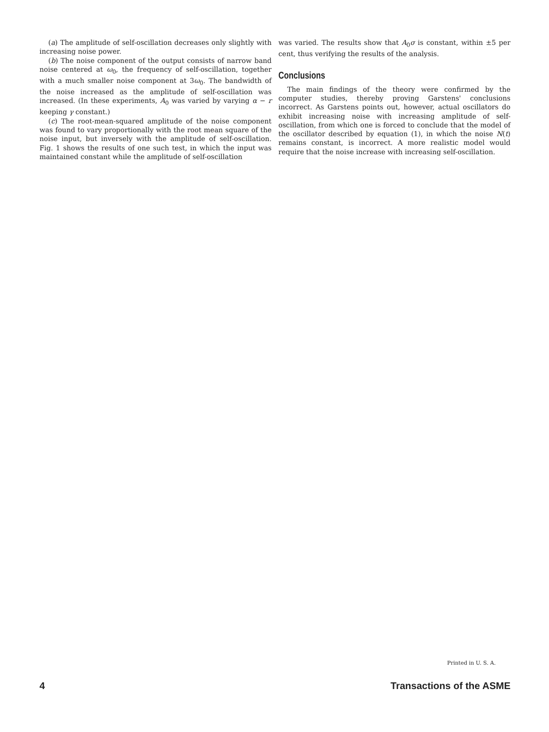(a) The amplitude of self-oscillation decreases only slightly with increasing noise power.
(b) The noise component of the output consists of narrow band noise centered at ω<sub>0</sub>, the frequency of self-oscillation, together with a much smaller noise component at 3ω<sub>0</sub>. The bandwidth of the noise increased as the amplitude of self-oscillation was increased. (In these experiments, A<sub>0</sub> was varied by varying α − r keeping γ constant.)
(c) The root-mean-squared amplitude of the noise component was found to vary proportionally with the root mean square of the noise input, but inversely with the amplitude of self-oscillation. Fig. 1 shows the results of one such test, in which the input was maintained constant while the amplitude of self-oscillation
was varied. The results show that A<sub>0</sub>σ is constant, within ±5 per cent, thus verifying the results of the analysis.
Conclusions
The main findings of the theory were confirmed by the computer studies, thereby proving Garstens' conclusions incorrect. As Garstens points out, however, actual oscillators do exhibit increasing noise with increasing amplitude of self-oscillation, from which one is forced to conclude that the model of the oscillator described by equation (1), in which the noise N(t) remains constant, is incorrect. A more realistic model would require that the noise increase with increasing self-oscillation.
Printed in U. S. A.
4 Transactions of the ASME